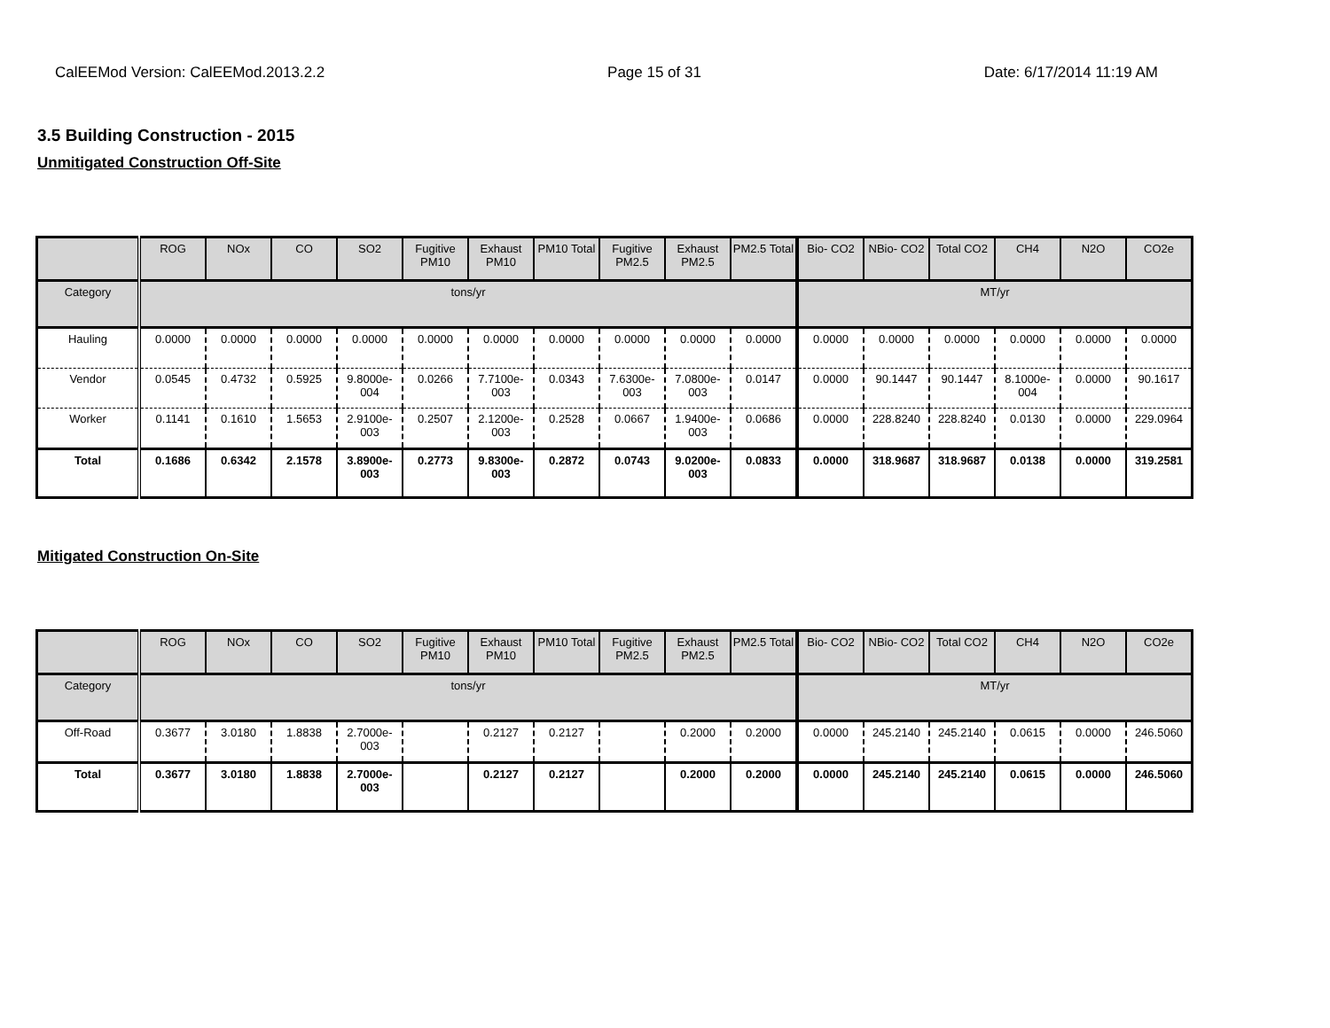CalEEMod Version: CalEEMod.2013.2.2 Page 15 of 31 Date: 6/17/2014 11:19 AM
3.5 Building Construction - 2015
Unmitigated Construction Off-Site
| | ROG | NOx | CO | SO2 | Fugitive PM10 | Exhaust PM10 | PM10 Total | Fugitive PM2.5 | Exhaust PM2.5 | PM2.5 Total | Bio- CO2 | NBio- CO2 | Total CO2 | CH4 | N2O | CO2e |
| --- | --- | --- | --- | --- | --- | --- | --- | --- | --- | --- | --- | --- | --- | --- | --- | --- |
| Category | tons/yr | | | | | | | | | | MT/yr | | | | | |
| Hauling | 0.0000 | 0.0000 | 0.0000 | 0.0000 | 0.0000 | 0.0000 | 0.0000 | 0.0000 | 0.0000 | 0.0000 | 0.0000 | 0.0000 | 0.0000 | 0.0000 | 0.0000 | 0.0000 |
| Vendor | 0.0545 | 0.4732 | 0.5925 | 9.8000e-004 | 0.0266 | 7.7100e-003 | 0.0343 | 7.6300e-003 | 7.0800e-003 | 0.0147 | 0.0000 | 90.1447 | 90.1447 | 8.1000e-004 | 0.0000 | 90.1617 |
| Worker | 0.1141 | 0.1610 | 1.5653 | 2.9100e-003 | 0.2507 | 2.1200e-003 | 0.2528 | 0.0667 | 1.9400e-003 | 0.0686 | 0.0000 | 228.8240 | 228.8240 | 0.0130 | 0.0000 | 229.0964 |
| Total | 0.1686 | 0.6342 | 2.1578 | 3.8900e-003 | 0.2773 | 9.8300e-003 | 0.2872 | 0.0743 | 9.0200e-003 | 0.0833 | 0.0000 | 318.9687 | 318.9687 | 0.0138 | 0.0000 | 319.2581 |
Mitigated Construction On-Site
| | ROG | NOx | CO | SO2 | Fugitive PM10 | Exhaust PM10 | PM10 Total | Fugitive PM2.5 | Exhaust PM2.5 | PM2.5 Total | Bio- CO2 | NBio- CO2 | Total CO2 | CH4 | N2O | CO2e |
| --- | --- | --- | --- | --- | --- | --- | --- | --- | --- | --- | --- | --- | --- | --- | --- | --- |
| Category | tons/yr | | | | | | | | | | MT/yr | | | | | |
| Off-Road | 0.3677 | 3.0180 | 1.8838 | 2.7000e-003 | | 0.2127 | 0.2127 | | 0.2000 | 0.2000 | 0.0000 | 245.2140 | 245.2140 | 0.0615 | 0.0000 | 246.5060 |
| Total | 0.3677 | 3.0180 | 1.8838 | 2.7000e-003 | | 0.2127 | 0.2127 | | 0.2000 | 0.2000 | 0.0000 | 245.2140 | 245.2140 | 0.0615 | 0.0000 | 246.5060 |